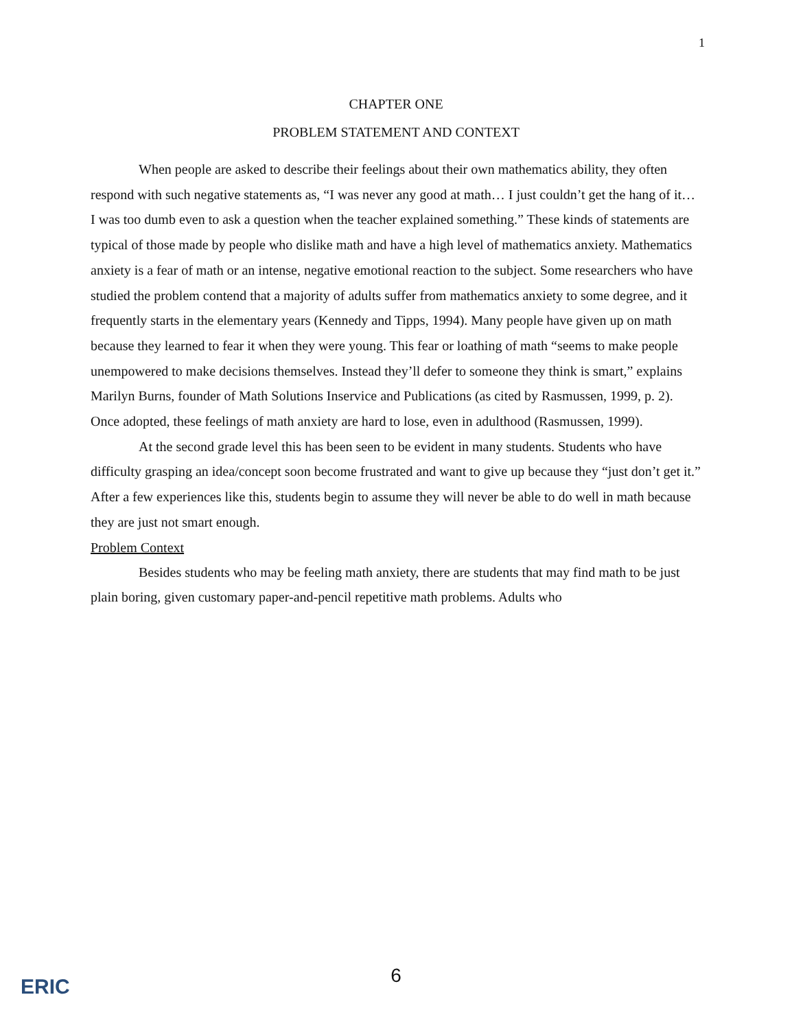1
CHAPTER ONE
PROBLEM STATEMENT AND CONTEXT
When people are asked to describe their feelings about their own mathematics ability, they often respond with such negative statements as, “I was never any good at math… I just couldn’t get the hang of it… I was too dumb even to ask a question when the teacher explained something.” These kinds of statements are typical of those made by people who dislike math and have a high level of mathematics anxiety. Mathematics anxiety is a fear of math or an intense, negative emotional reaction to the subject. Some researchers who have studied the problem contend that a majority of adults suffer from mathematics anxiety to some degree, and it frequently starts in the elementary years (Kennedy and Tipps, 1994). Many people have given up on math because they learned to fear it when they were young. This fear or loathing of math “seems to make people unempowered to make decisions themselves. Instead they’ll defer to someone they think is smart,” explains Marilyn Burns, founder of Math Solutions Inservice and Publications (as cited by Rasmussen, 1999, p. 2). Once adopted, these feelings of math anxiety are hard to lose, even in adulthood (Rasmussen, 1999).
At the second grade level this has been seen to be evident in many students. Students who have difficulty grasping an idea/concept soon become frustrated and want to give up because they “just don’t get it.” After a few experiences like this, students begin to assume they will never be able to do well in math because they are just not smart enough.
Problem Context
Besides students who may be feeling math anxiety, there are students that may find math to be just plain boring, given customary paper-and-pencil repetitive math problems. Adults who
ERIC
6